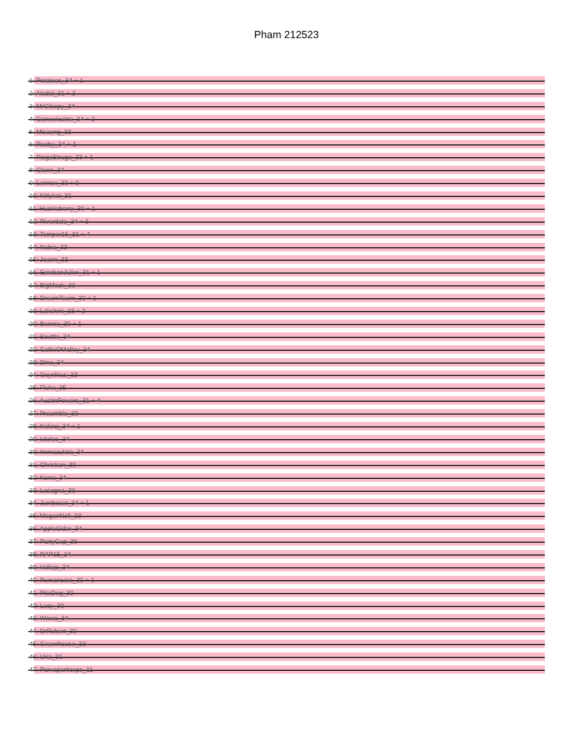Pham 212523
1: Potatoes_34 + 1
2: Aledel_31 + 3
3: MrGloopy_34
4: Canowicakte_34 + 2
5: Misaeng_33
6: Rozby_34 + 1
7: RcigaStruga_33 + 1
8: Glenn_34
9: Lennox_30 + 9
10: Kittykat_31
11: Huckleberry_30 + 1
12: Riverdale_34 + 3
13: Temper16_31 + 4
14: Nubia_33
15: Joann_33
16: EstebanJulior_31 + 1
17: BigMack_30
18: DreamTeam_30 + 1
19: Lakshmi_33 + 2
20: Bennie_30 + 1
21: Scuttle_34
22: CallieOMalley_34
23: Dino_34
24: Oxynfrius_33
25: Fluke_35
26: AustinPowers_31 + 4
27: Preamble_30
28: Kalizoj_34 + 1
29: Litotes_34
30: Immaculata_34
31: Christian_30
32: Korra_34
33: Lasagna_30
34: Jumboset_34 + 1
35: MeganNoll_33
36: AppleCider_34
37: PartyCup_36
38: RAP15_34
39: Vallejo_34
40: Pumancara_30 + 1
41: PitaDog_30
42: Lucy_30
43: Wawa_34
44: DrRobert_30
45: Greenhouse_33
46: Uria_31
47: Parvaparticeps_11